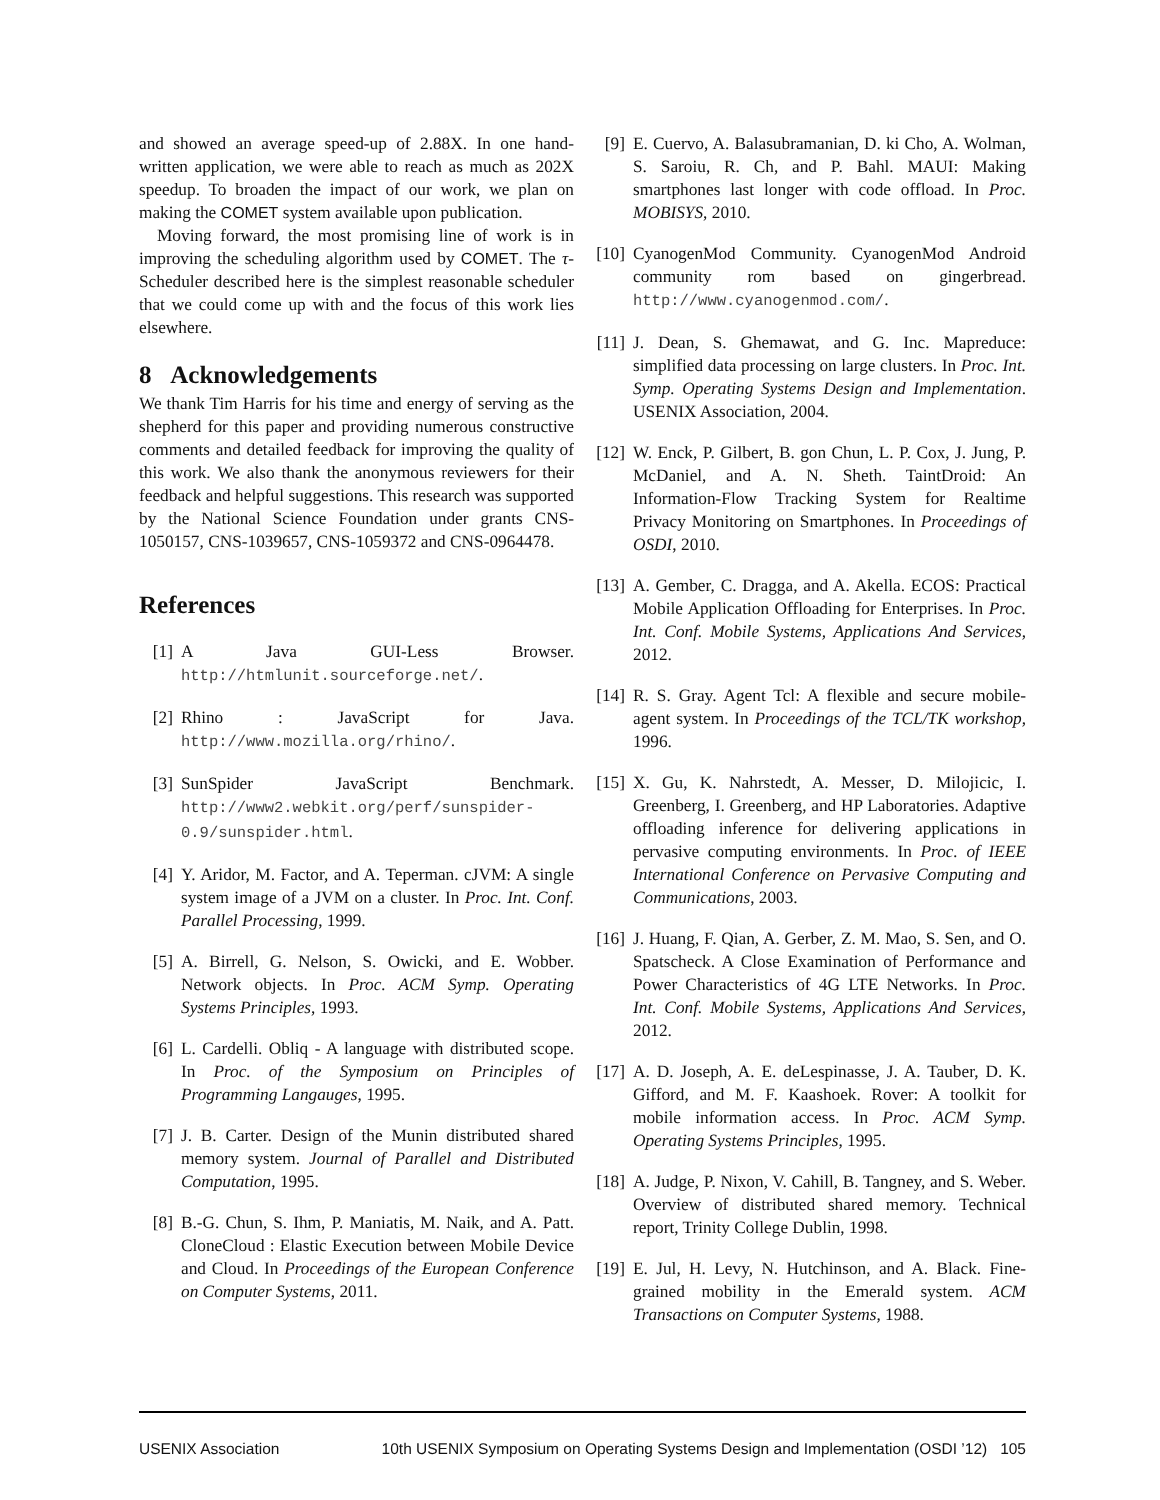and showed an average speed-up of 2.88X. In one hand-written application, we were able to reach as much as 202X speedup. To broaden the impact of our work, we plan on making the COMET system available upon publication.
Moving forward, the most promising line of work is in improving the scheduling algorithm used by COMET. The τ-Scheduler described here is the simplest reasonable scheduler that we could come up with and the focus of this work lies elsewhere.
8 Acknowledgements
We thank Tim Harris for his time and energy of serving as the shepherd for this paper and providing numerous constructive comments and detailed feedback for improving the quality of this work. We also thank the anonymous reviewers for their feedback and helpful suggestions. This research was supported by the National Science Foundation under grants CNS-1050157, CNS-1039657, CNS-1059372 and CNS-0964478.
References
[1] A Java GUI-Less Browser. http://htmlunit.sourceforge.net/.
[2] Rhino : JavaScript for Java. http://www.mozilla.org/rhino/.
[3] SunSpider JavaScript Benchmark. http://www2.webkit.org/perf/sunspider-0.9/sunspider.html.
[4] Y. Aridor, M. Factor, and A. Teperman. cJVM: A single system image of a JVM on a cluster. In Proc. Int. Conf. Parallel Processing, 1999.
[5] A. Birrell, G. Nelson, S. Owicki, and E. Wobber. Network objects. In Proc. ACM Symp. Operating Systems Principles, 1993.
[6] L. Cardelli. Obliq - A language with distributed scope. In Proc. of the Symposium on Principles of Programming Langauges, 1995.
[7] J. B. Carter. Design of the Munin distributed shared memory system. Journal of Parallel and Distributed Computation, 1995.
[8] B.-G. Chun, S. Ihm, P. Maniatis, M. Naik, and A. Patt. CloneCloud : Elastic Execution between Mobile Device and Cloud. In Proceedings of the European Conference on Computer Systems, 2011.
[9] E. Cuervo, A. Balasubramanian, D. ki Cho, A. Wolman, S. Saroiu, R. Ch, and P. Bahl. MAUI: Making smartphones last longer with code offload. In Proc. MOBISYS, 2010.
[10] CyanogenMod Community. CyanogenMod Android community rom based on gingerbread. http://www.cyanogenmod.com/.
[11] J. Dean, S. Ghemawat, and G. Inc. Mapreduce: simplified data processing on large clusters. In Proc. Int. Symp. Operating Systems Design and Implementation. USENIX Association, 2004.
[12] W. Enck, P. Gilbert, B. gon Chun, L. P. Cox, J. Jung, P. McDaniel, and A. N. Sheth. TaintDroid: An Information-Flow Tracking System for Realtime Privacy Monitoring on Smartphones. In Proceedings of OSDI, 2010.
[13] A. Gember, C. Dragga, and A. Akella. ECOS: Practical Mobile Application Offloading for Enterprises. In Proc. Int. Conf. Mobile Systems, Applications And Services, 2012.
[14] R. S. Gray. Agent Tcl: A flexible and secure mobile-agent system. In Proceedings of the TCL/TK workshop, 1996.
[15] X. Gu, K. Nahrstedt, A. Messer, D. Milojicic, I. Greenberg, I. Greenberg, and HP Laboratories. Adaptive offloading inference for delivering applications in pervasive computing environments. In Proc. of IEEE International Conference on Pervasive Computing and Communications, 2003.
[16] J. Huang, F. Qian, A. Gerber, Z. M. Mao, S. Sen, and O. Spatscheck. A Close Examination of Performance and Power Characteristics of 4G LTE Networks. In Proc. Int. Conf. Mobile Systems, Applications And Services, 2012.
[17] A. D. Joseph, A. E. deLespinasse, J. A. Tauber, D. K. Gifford, and M. F. Kaashoek. Rover: A toolkit for mobile information access. In Proc. ACM Symp. Operating Systems Principles, 1995.
[18] A. Judge, P. Nixon, V. Cahill, B. Tangney, and S. Weber. Overview of distributed shared memory. Technical report, Trinity College Dublin, 1998.
[19] E. Jul, H. Levy, N. Hutchinson, and A. Black. Fine-grained mobility in the Emerald system. ACM Transactions on Computer Systems, 1988.
USENIX Association 10th USENIX Symposium on Operating Systems Design and Implementation (OSDI ’12) 105